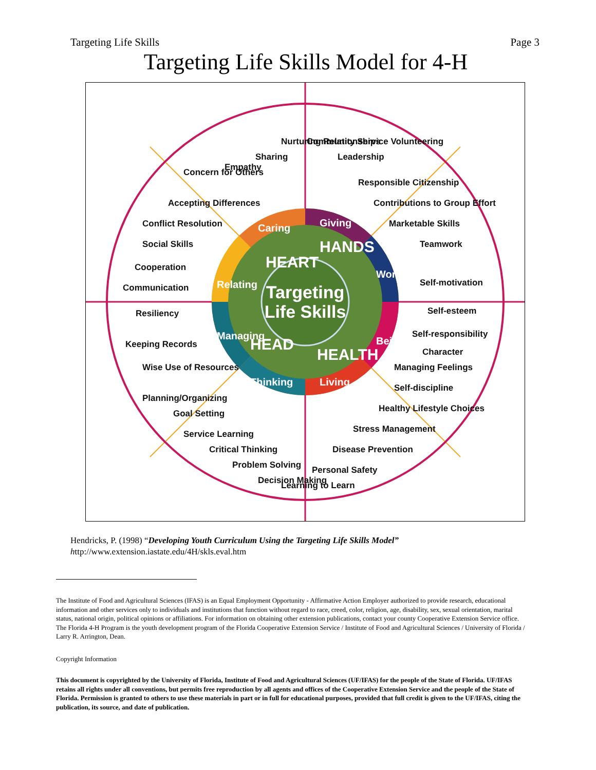Targeting Life Skills Page 3
Targeting Life Skills Model for 4-H
Targeting
Life Skills
HEART
HANDS
HEAD
HEALTH
Caring
Giving
Working
Being
Living
Thinking
Managing
Relating
Nurturing Relationships
Community Service Volunteering
Sharing
Leadership
Empathy
Responsible Citizenship
Concern for Others
Contributions to Group Effort
Accepting Differences
Marketable Skills
Conflict Resolution
Teamwork
Social Skills
Self-motivation
Cooperation
Self-esteem
Communication
Self-responsibility
Resiliency
Character
Keeping Records
Managing Feelings
Wise Use of Resources
Self-discipline
Planning/Organizing
Healthy Lifestyle Choices
Goal Setting
Stress Management
Service Learning
Disease Prevention
Critical Thinking
Personal Safety
Problem Solving
Decision Making
Learning to Learn
Hendricks, P. (1998) “Developing Youth Curriculum Using the Targeting Life Skills Model”
http://www.extension.iastate.edu/4H/skls.eval.htm
The Institute of Food and Agricultural Sciences (IFAS) is an Equal Employment Opportunity - Affirmative Action Employer authorized to provide research, educational information and other services only to individuals and institutions that function without regard to race, creed, color, religion, age, disability, sex, sexual orientation, marital status, national origin, political opinions or affiliations. For information on obtaining other extension publications, contact your county Cooperative Extension Service office. The Florida 4-H Program is the youth development program of the Florida Cooperative Extension Service / Institute of Food and Agricultural Sciences / University of Florida / Larry R. Arrington, Dean.
Copyright Information
This document is copyrighted by the University of Florida, Institute of Food and Agricultural Sciences (UF/IFAS) for the people of the State of Florida. UF/IFAS retains all rights under all conventions, but permits free reproduction by all agents and offices of the Cooperative Extension Service and the people of the State of Florida. Permission is granted to others to use these materials in part or in full for educational purposes, provided that full credit is given to the UF/IFAS, citing the publication, its source, and date of publication.